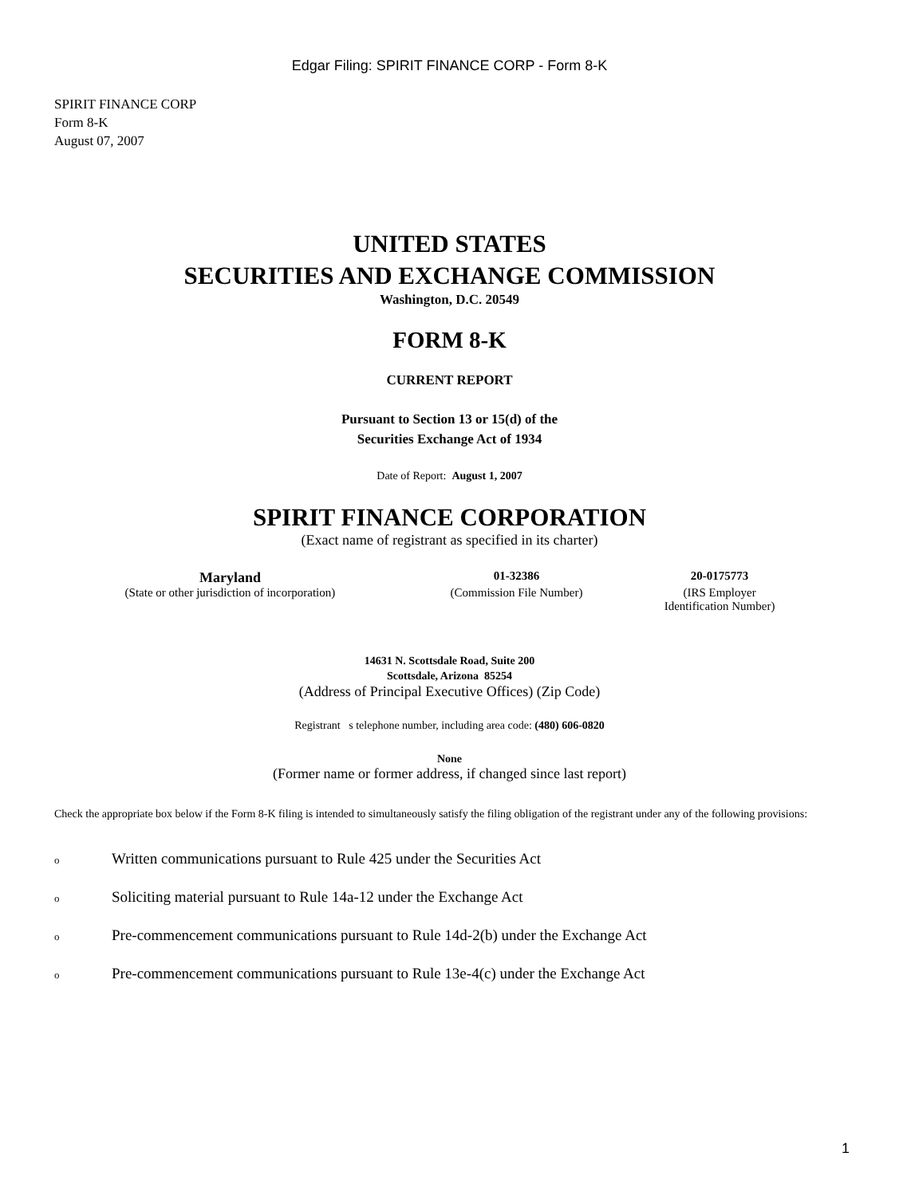Edgar Filing: SPIRIT FINANCE CORP - Form 8-K
SPIRIT FINANCE CORP
Form 8-K
August 07, 2007
UNITED STATES
SECURITIES AND EXCHANGE COMMISSION
Washington, D.C. 20549
FORM 8-K
CURRENT REPORT
Pursuant to Section 13 or 15(d) of the
Securities Exchange Act of 1934
Date of Report: August 1, 2007
SPIRIT FINANCE CORPORATION
(Exact name of registrant as specified in its charter)
| Maryland | 01-32386 | 20-0175773 |
| (State or other jurisdiction of incorporation) | (Commission File Number) | (IRS Employer Identification Number) |
14631 N. Scottsdale Road, Suite 200
Scottsdale, Arizona 85254
(Address of Principal Executive Offices) (Zip Code)
Registrant s telephone number, including area code: (480) 606-0820
None
(Former name or former address, if changed since last report)
Check the appropriate box below if the Form 8-K filing is intended to simultaneously satisfy the filing obligation of the registrant under any of the following provisions:
o Written communications pursuant to Rule 425 under the Securities Act
o Soliciting material pursuant to Rule 14a-12 under the Exchange Act
o Pre-commencement communications pursuant to Rule 14d-2(b) under the Exchange Act
o Pre-commencement communications pursuant to Rule 13e-4(c) under the Exchange Act
1